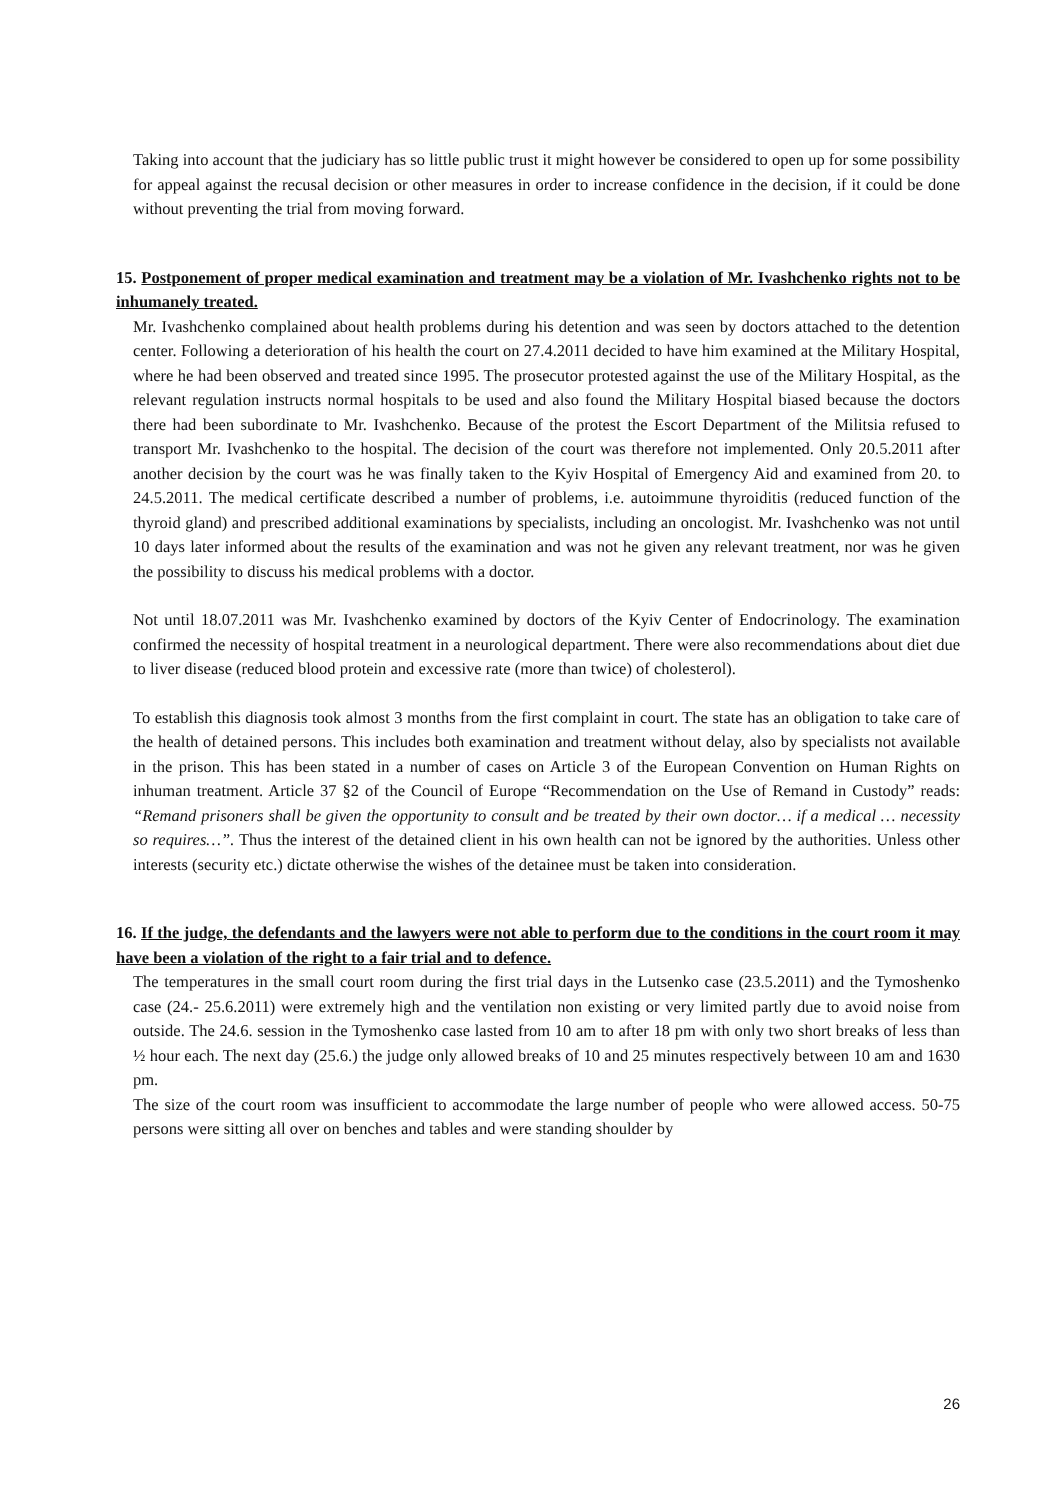Taking into account that the judiciary has so little public trust it might however be considered to open up for some possibility for appeal against the recusal decision or other measures in order to increase confidence in the decision, if it could be done without preventing the trial from moving forward.
15. Postponement of proper medical examination and treatment may be a violation of Mr. Ivashchenko rights not to be inhumanely treated.
Mr. Ivashchenko complained about health problems during his detention and was seen by doctors attached to the detention center. Following a deterioration of his health the court on 27.4.2011 decided to have him examined at the Military Hospital, where he had been observed and treated since 1995. The prosecutor protested against the use of the Military Hospital, as the relevant regulation instructs normal hospitals to be used and also found the Military Hospital biased because the doctors there had been subordinate to Mr. Ivashchenko. Because of the protest the Escort Department of the Militsia refused to transport Mr. Ivashchenko to the hospital. The decision of the court was therefore not implemented. Only 20.5.2011 after another decision by the court was he was finally taken to the Kyiv Hospital of Emergency Aid and examined from 20. to 24.5.2011. The medical certificate described a number of problems, i.e. autoimmune thyroiditis (reduced function of the thyroid gland) and prescribed additional examinations by specialists, including an oncologist. Mr. Ivashchenko was not until 10 days later informed about the results of the examination and was not he given any relevant treatment, nor was he given the possibility to discuss his medical problems with a doctor.
Not until 18.07.2011 was Mr. Ivashchenko examined by doctors of the Kyiv Center of Endocrinology. The examination confirmed the necessity of hospital treatment in a neurological department. There were also recommendations about diet due to liver disease (reduced blood protein and excessive rate (more than twice) of cholesterol).
To establish this diagnosis took almost 3 months from the first complaint in court. The state has an obligation to take care of the health of detained persons. This includes both examination and treatment without delay, also by specialists not available in the prison. This has been stated in a number of cases on Article 3 of the European Convention on Human Rights on inhuman treatment. Article 37 §2 of the Council of Europe “Recommendation on the Use of Remand in Custody” reads: “Remand prisoners shall be given the opportunity to consult and be treated by their own doctor… if a medical … necessity so requires…”. Thus the interest of the detained client in his own health can not be ignored by the authorities. Unless other interests (security etc.) dictate otherwise the wishes of the detainee must be taken into consideration.
16. If the judge, the defendants and the lawyers were not able to perform due to the conditions in the court room it may have been a violation of the right to a fair trial and to defence.
The temperatures in the small court room during the first trial days in the Lutsenko case (23.5.2011) and the Tymoshenko case (24.- 25.6.2011) were extremely high and the ventilation non existing or very limited partly due to avoid noise from outside. The 24.6. session in the Tymoshenko case lasted from 10 am to after 18 pm with only two short breaks of less than ½ hour each. The next day (25.6.) the judge only allowed breaks of 10 and 25 minutes respectively between 10 am and 1630 pm.
The size of the court room was insufficient to accommodate the large number of people who were allowed access. 50-75 persons were sitting all over on benches and tables and were standing shoulder by
26